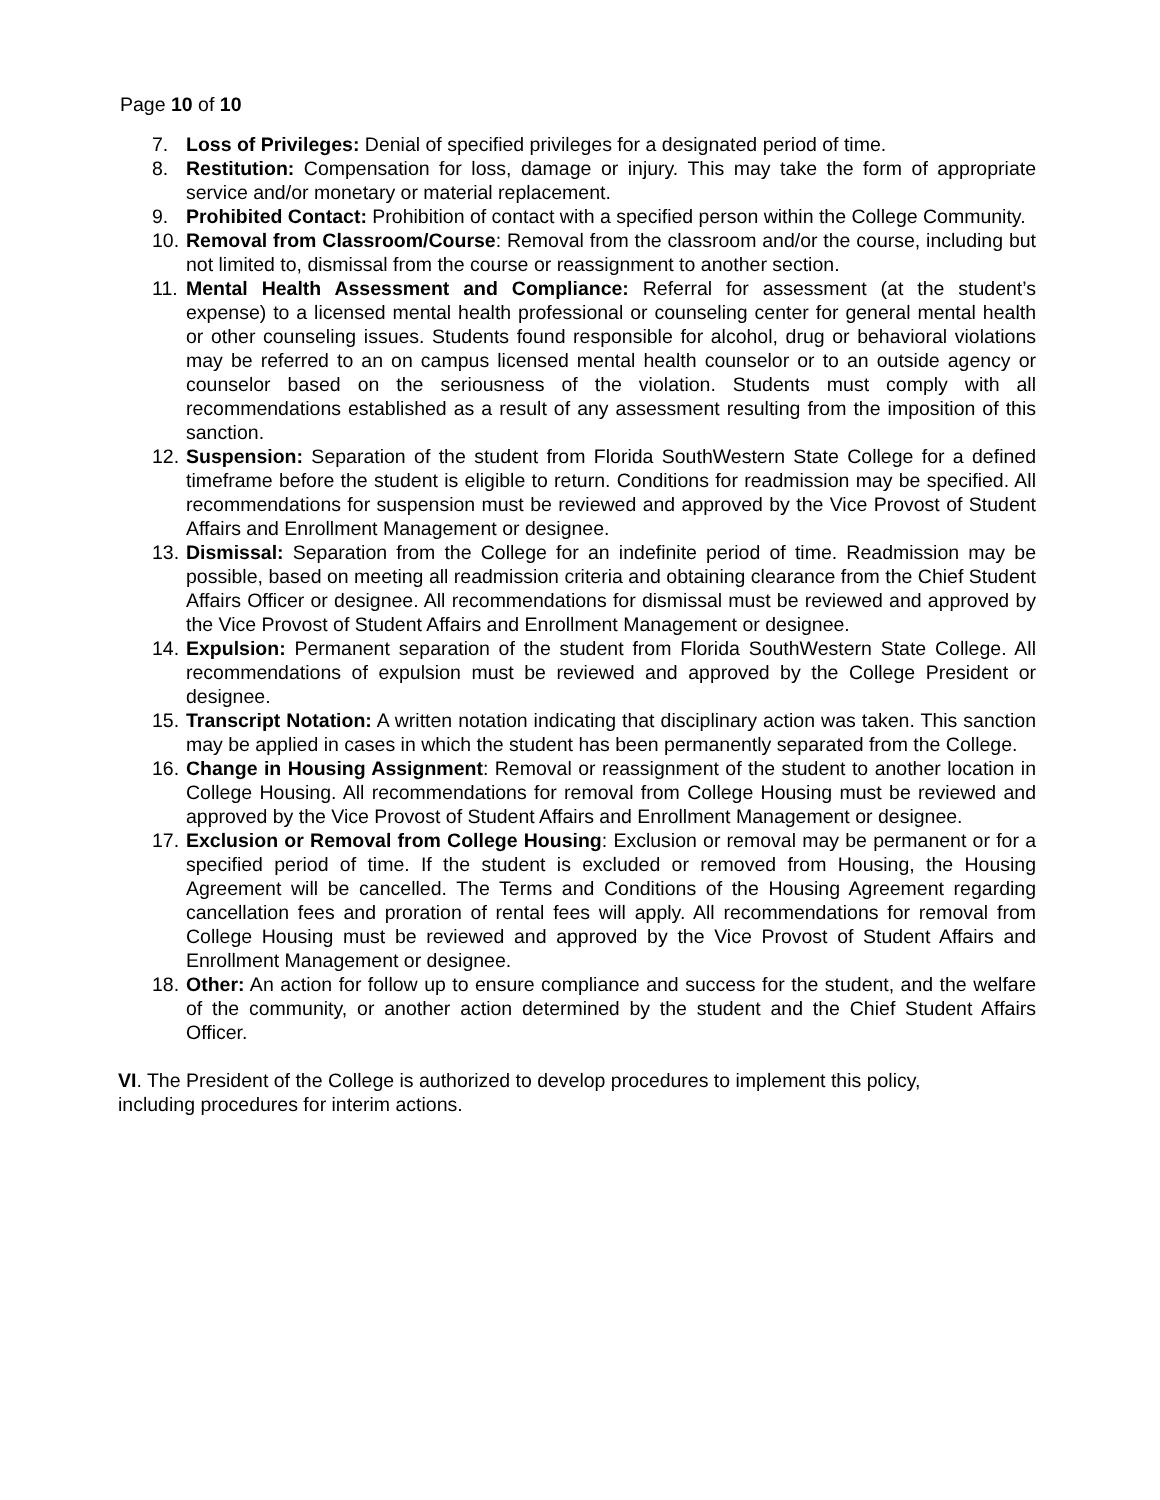Page 10 of 10
7. Loss of Privileges: Denial of specified privileges for a designated period of time.
8. Restitution: Compensation for loss, damage or injury. This may take the form of appropriate service and/or monetary or material replacement.
9. Prohibited Contact: Prohibition of contact with a specified person within the College Community.
10. Removal from Classroom/Course: Removal from the classroom and/or the course, including but not limited to, dismissal from the course or reassignment to another section.
11. Mental Health Assessment and Compliance: Referral for assessment (at the student’s expense) to a licensed mental health professional or counseling center for general mental health or other counseling issues. Students found responsible for alcohol, drug or behavioral violations may be referred to an on campus licensed mental health counselor or to an outside agency or counselor based on the seriousness of the violation. Students must comply with all recommendations established as a result of any assessment resulting from the imposition of this sanction.
12. Suspension: Separation of the student from Florida SouthWestern State College for a defined timeframe before the student is eligible to return. Conditions for readmission may be specified. All recommendations for suspension must be reviewed and approved by the Vice Provost of Student Affairs and Enrollment Management or designee.
13. Dismissal: Separation from the College for an indefinite period of time. Readmission may be possible, based on meeting all readmission criteria and obtaining clearance from the Chief Student Affairs Officer or designee. All recommendations for dismissal must be reviewed and approved by the Vice Provost of Student Affairs and Enrollment Management or designee.
14. Expulsion: Permanent separation of the student from Florida SouthWestern State College. All recommendations of expulsion must be reviewed and approved by the College President or designee.
15. Transcript Notation: A written notation indicating that disciplinary action was taken. This sanction may be applied in cases in which the student has been permanently separated from the College.
16. Change in Housing Assignment: Removal or reassignment of the student to another location in College Housing. All recommendations for removal from College Housing must be reviewed and approved by the Vice Provost of Student Affairs and Enrollment Management or designee.
17. Exclusion or Removal from College Housing: Exclusion or removal may be permanent or for a specified period of time. If the student is excluded or removed from Housing, the Housing Agreement will be cancelled. The Terms and Conditions of the Housing Agreement regarding cancellation fees and proration of rental fees will apply. All recommendations for removal from College Housing must be reviewed and approved by the Vice Provost of Student Affairs and Enrollment Management or designee.
18. Other: An action for follow up to ensure compliance and success for the student, and the welfare of the community, or another action determined by the student and the Chief Student Affairs Officer.
VI. The President of the College is authorized to develop procedures to implement this policy, including procedures for interim actions.